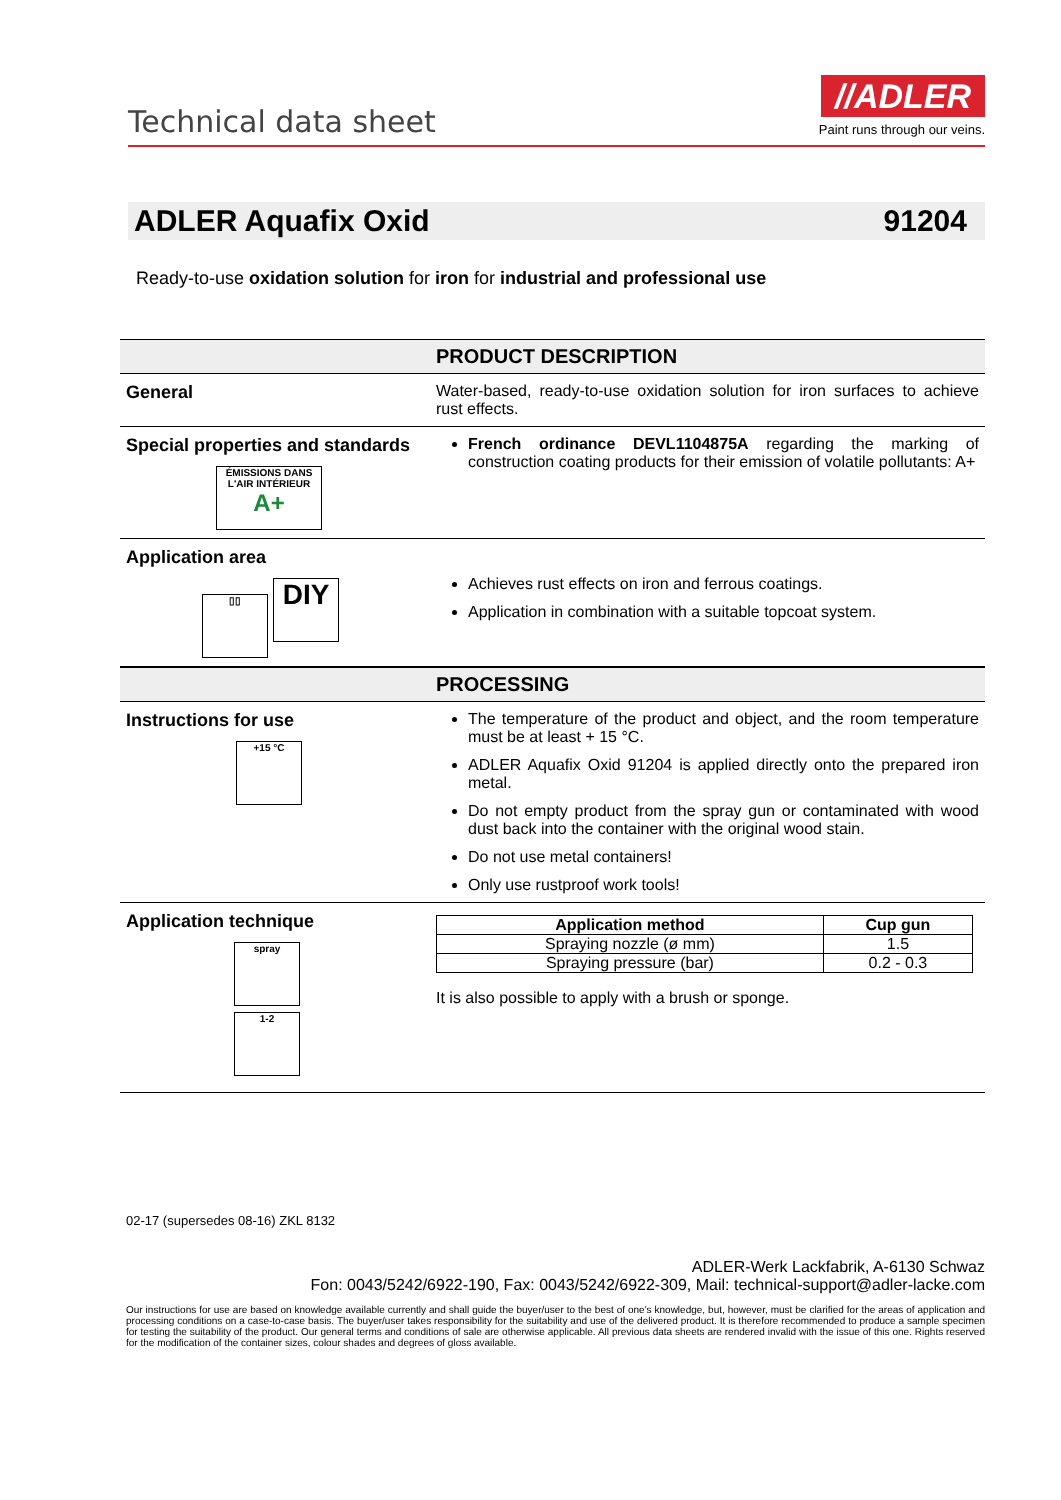Technical data sheet
//ADLER
Paint runs through our veins.
ADLER Aquafix Oxid 91204
Ready-to-use oxidation solution for iron for industrial and professional use
PRODUCT DESCRIPTION
General Water-based, ready-to-use oxidation solution for iron surfaces to achieve rust effects.
Special properties and standards
ÉMISSIONS DANS L'AIR INTÉRIEUR
A+
French ordinance DEVL1104875A regarding the marking of construction coating products for their emission of volatile pollutants: A+
Application area
▯▯ DIY
Achieves rust effects on iron and ferrous coatings.
Application in combination with a suitable topcoat system.
PROCESSING
Instructions for use
+15 °C
The temperature of the product and object, and the room temperature must be at least + 15 °C.
ADLER Aquafix Oxid 91204 is applied directly onto the prepared iron metal.
Do not empty product from the spray gun or contaminated with wood dust back into the container with the original wood stain.
Do not use metal containers!
Only use rustproof work tools!
Application technique
spray
1-2
| Application method | Cup gun |
| --- | --- |
| Spraying nozzle (ø mm) | 1.5 |
| Spraying pressure (bar) | 0.2 - 0.3 |
It is also possible to apply with a brush or sponge.
02-17 (supersedes 08-16) ZKL 8132
ADLER-Werk Lackfabrik, A-6130 Schwaz
Fon: 0043/5242/6922-190, Fax: 0043/5242/6922-309, Mail: technical-support@adler-lacke.com
Our instructions for use are based on knowledge available currently and shall guide the buyer/user to the best of one's knowledge, but, however, must be clarified for the areas of application and processing conditions on a case-to-case basis. The buyer/user takes responsibility for the suitability and use of the delivered product. It is therefore recommended to produce a sample specimen for testing the suitability of the product. Our general terms and conditions of sale are otherwise applicable. All previous data sheets are rendered invalid with the issue of this one. Rights reserved for the modification of the container sizes, colour shades and degrees of gloss available.